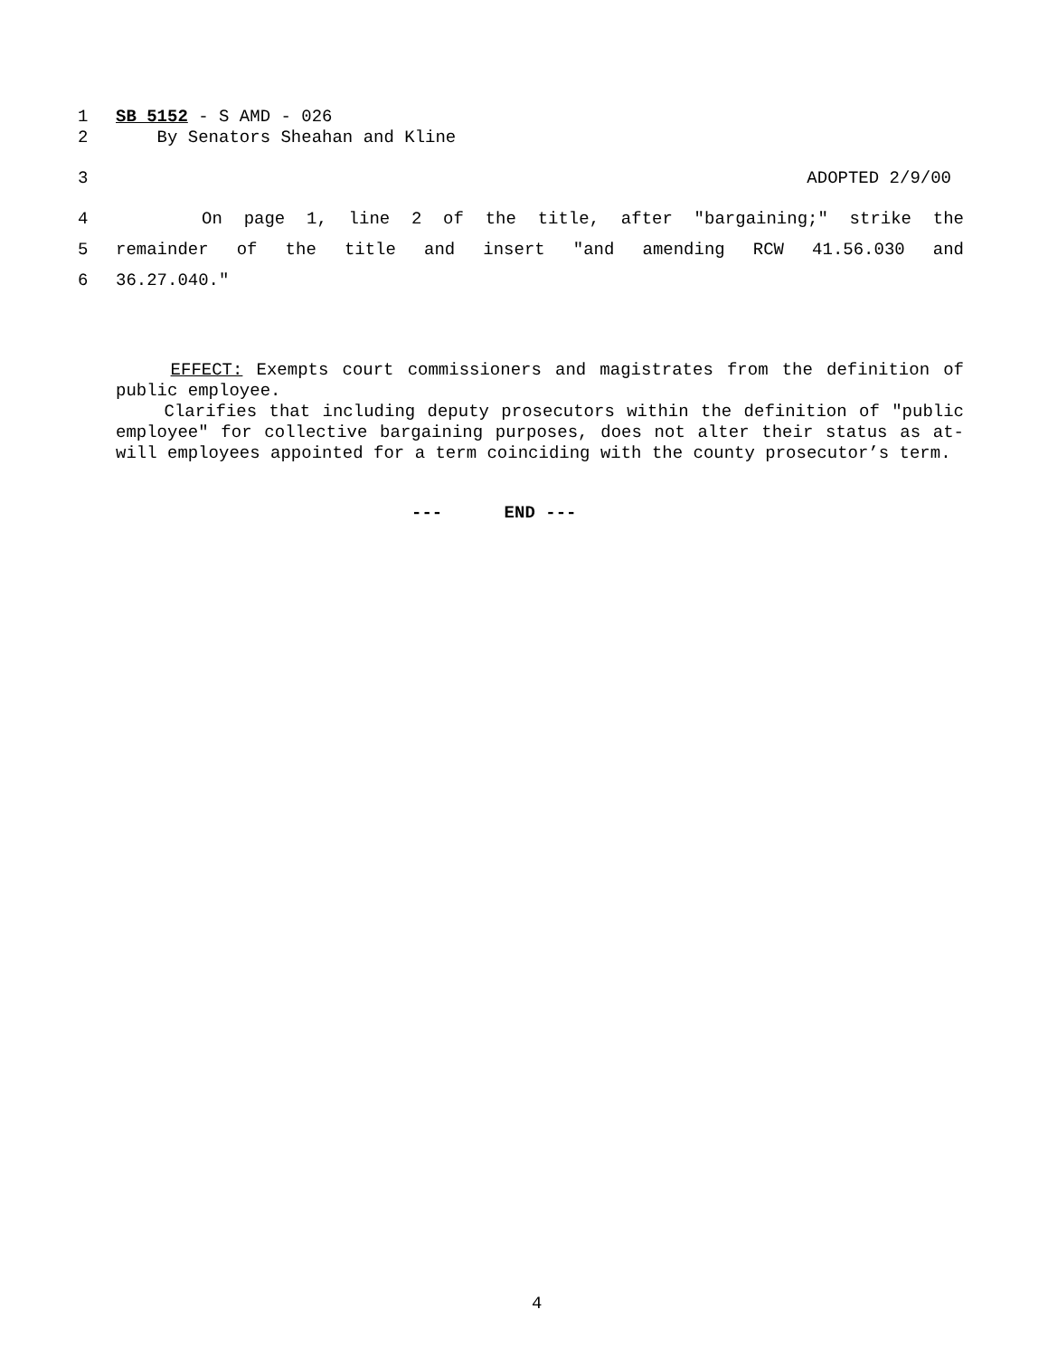1 SB 5152 - S AMD - 026
2 By Senators Sheahan and Kline
3 ADOPTED 2/9/00
4 On page 1, line 2 of the title, after "bargaining;" strike the
5 remainder of the title and insert "and amending RCW 41.56.030 and
6 36.27.040."
EFFECT: Exempts court commissioners and magistrates from the definition of public employee.
Clarifies that including deputy prosecutors within the definition of "public employee" for collective bargaining purposes, does not alter their status as at-will employees appointed for a term coinciding with the county prosecutor’s term.
--- END ---
4